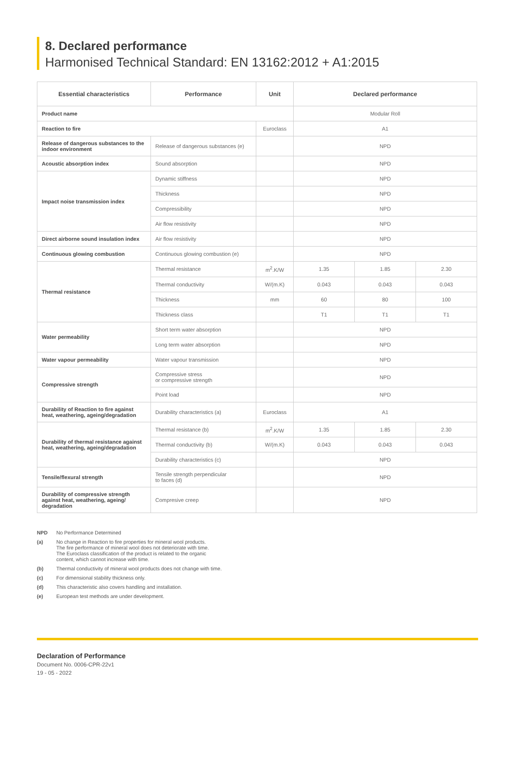8. Declared performance
Harmonised Technical Standard: EN 13162:2012 + A1:2015
| Essential characteristics | Performance | Unit | Declared performance | | |
| --- | --- | --- | --- | --- | --- |
| Product name | | | Modular Roll | | |
| Reaction to fire | | Euroclass | A1 | | |
| Release of dangerous substances to the indoor environment | Release of dangerous substances (e) | | NPD | | |
| Acoustic absorption index | Sound absorption | | NPD | | |
| Impact noise transmission index | Dynamic stiffness | | NPD | | |
| | Thickness | | NPD | | |
| | Compressibility | | NPD | | |
| | Air flow resistivity | | NPD | | |
| Direct airborne sound insulation index | Air flow resistivity | | NPD | | |
| Continuous glowing combustion | Continuous glowing combustion (e) | | NPD | | |
| Thermal resistance | Thermal resistance | m<sup>2</sup>.K/W | 1.35 | 1.85 | 2.30 |
| | Thermal conductivity | W/(m.K) | 0.043 | 0.043 | 0.043 |
| | Thickness | mm | 60 | 80 | 100 |
| | Thickness class | | T1 | T1 | T1 |
| Water permeability | Short term water absorption | | NPD | | |
| | Long term water absorption | | NPD | | |
| Water vapour permeability | Water vapour transmission | | NPD | | |
| Compressive strength | Compressive stress or compressive strength | | NPD | | |
| | Point load | | NPD | | |
| Durability of Reaction to fire against heat, weathering, ageing/degradation | Durability characteristics (a) | Euroclass | A1 | | |
| Durability of thermal resistance against heat, weathering, ageing/degradation | Thermal resistance (b) | m<sup>2</sup>.K/W | 1.35 | 1.85 | 2.30 |
| | Thermal conductivity (b) | W/(m.K) | 0.043 | 0.043 | 0.043 |
| | Durability characteristics (c) | | NPD | | |
| Tensile/flexural strength | Tensile strength perpendicular to faces (d) | | NPD | | |
| Durability of compressive strength against heat, weathering, ageing/ degradation | Compresive creep | | NPD | | |
NPD No Performance Determined
(a) No change in Reaction to fire properties for mineral wool products.
The fire performance of mineral wool does not deteriorate with time.
The Euroclass classification of the product is related to the organic
content, which cannot increase with time.
(b) Thermal conductivity of mineral wool products does not change with time.
(c) For dimensional stability thickness only.
(d) This characteristic also covers handling and installation.
(e) European test methods are under development.
Declaration of Performance
Document No. 0006-CPR-22v1
19 - 05 - 2022